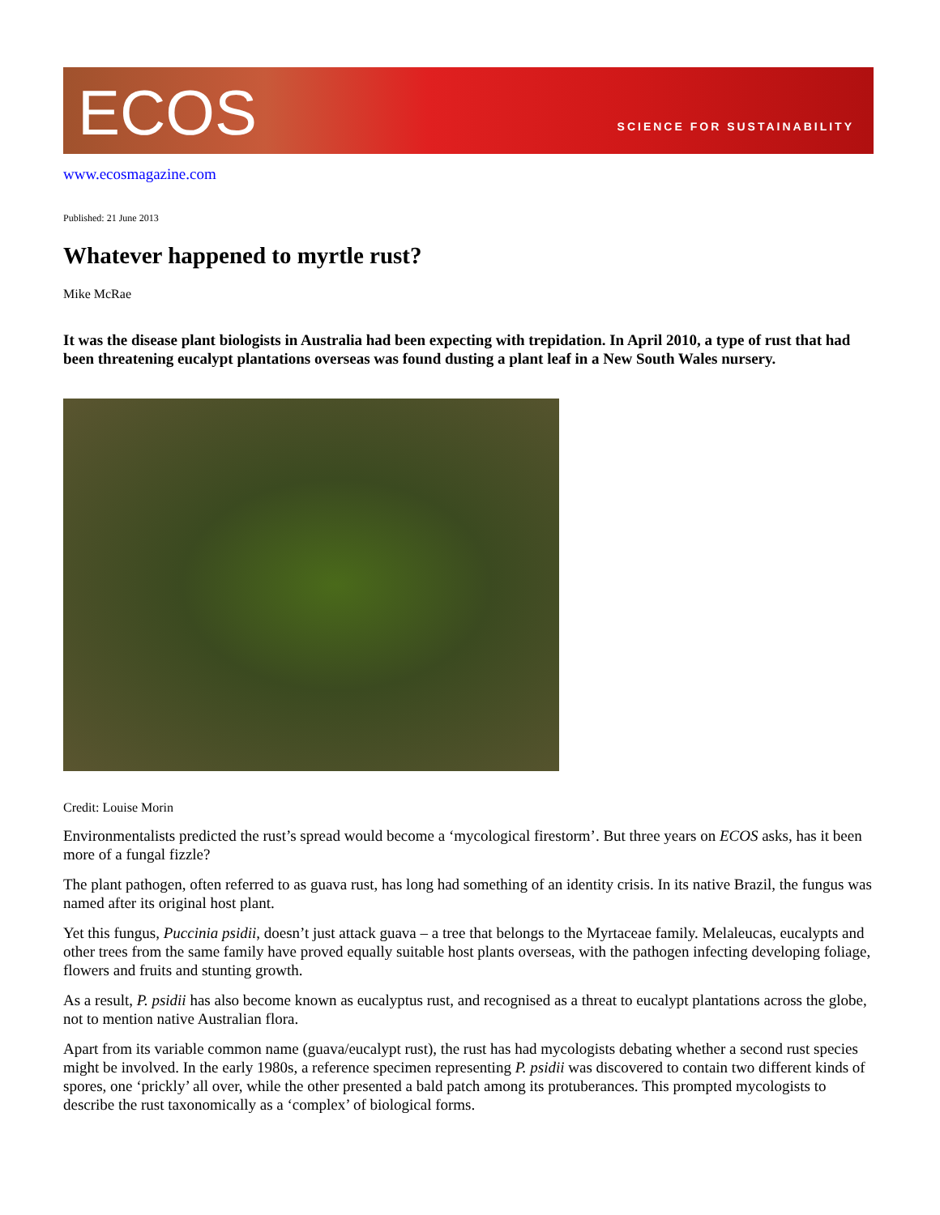ECOS
SCIENCE FOR SUSTAINABILITY
www.ecosmagazine.com
Published: 21 June 2013
Whatever happened to myrtle rust?
Mike McRae
It was the disease plant biologists in Australia had been expecting with trepidation. In April 2010, a type of rust that had been threatening eucalypt plantations overseas was found dusting a plant leaf in a New South Wales nursery.
Credit: Louise Morin
Environmentalists predicted the rust’s spread would become a ‘mycological firestorm’. But three years on ECOS asks, has it been more of a fungal fizzle?
The plant pathogen, often referred to as guava rust, has long had something of an identity crisis. In its native Brazil, the fungus was named after its original host plant.
Yet this fungus, Puccinia psidii, doesn’t just attack guava – a tree that belongs to the Myrtaceae family. Melaleucas, eucalypts and other trees from the same family have proved equally suitable host plants overseas, with the pathogen infecting developing foliage, flowers and fruits and stunting growth.
As a result, P. psidii has also become known as eucalyptus rust, and recognised as a threat to eucalypt plantations across the globe, not to mention native Australian flora.
Apart from its variable common name (guava/eucalypt rust), the rust has had mycologists debating whether a second rust species might be involved. In the early 1980s, a reference specimen representing P. psidii was discovered to contain two different kinds of spores, one ‘prickly’ all over, while the other presented a bald patch among its protuberances. This prompted mycologists to describe the rust taxonomically as a ‘complex’ of biological forms.